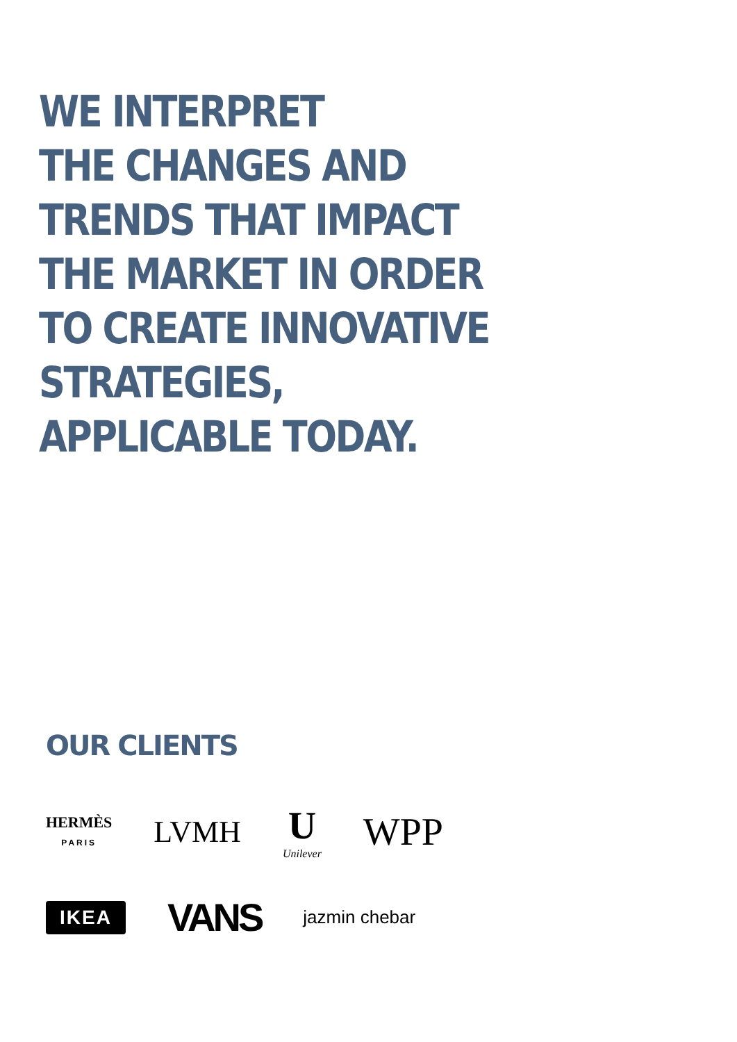WE INTERPRET
THE CHANGES AND
TRENDS THAT IMPACT
THE MARKET IN ORDER
TO CREATE INNOVATIVE
STRATEGIES,
APPLICABLE TODAY.
OUR CLIENTS
HERMÈS
PARIS
LVMH
U
Unilever
WPP
IKEA
VANS
jazmin chebar